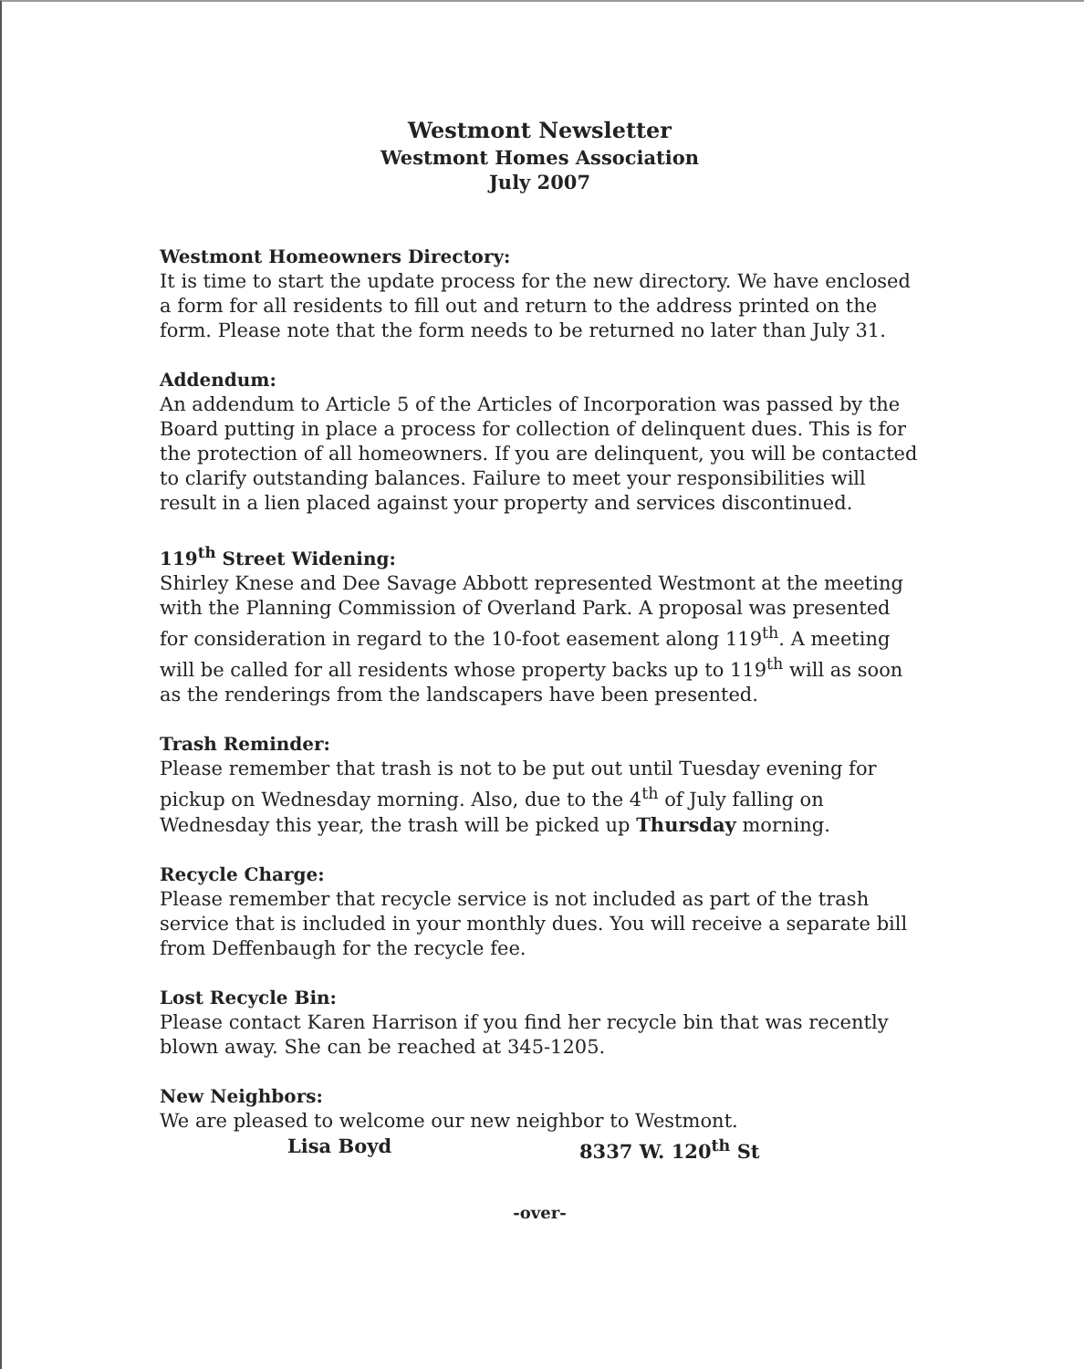Westmont Newsletter
Westmont Homes Association
July 2007
Westmont Homeowners Directory:
It is time to start the update process for the new directory. We have enclosed a form for all residents to fill out and return to the address printed on the form. Please note that the form needs to be returned no later than July 31.
Addendum:
An addendum to Article 5 of the Articles of Incorporation was passed by the Board putting in place a process for collection of delinquent dues. This is for the protection of all homeowners. If you are delinquent, you will be contacted to clarify outstanding balances. Failure to meet your responsibilities will result in a lien placed against your property and services discontinued.
119<sup>th</sup> Street Widening:
Shirley Knese and Dee Savage Abbott represented Westmont at the meeting with the Planning Commission of Overland Park. A proposal was presented for consideration in regard to the 10-foot easement along 119<sup>th</sup>. A meeting will be called for all residents whose property backs up to 119<sup>th</sup> will as soon as the renderings from the landscapers have been presented.
Trash Reminder:
Please remember that trash is not to be put out until Tuesday evening for pickup on Wednesday morning. Also, due to the 4<sup>th</sup> of July falling on Wednesday this year, the trash will be picked up Thursday morning.
Recycle Charge:
Please remember that recycle service is not included as part of the trash service that is included in your monthly dues. You will receive a separate bill from Deffenbaugh for the recycle fee.
Lost Recycle Bin:
Please contact Karen Harrison if you find her recycle bin that was recently blown away. She can be reached at 345-1205.
New Neighbors:
We are pleased to welcome our new neighbor to Westmont.
Lisa Boyd 8337 W. 120<sup>th</sup> St
-over-